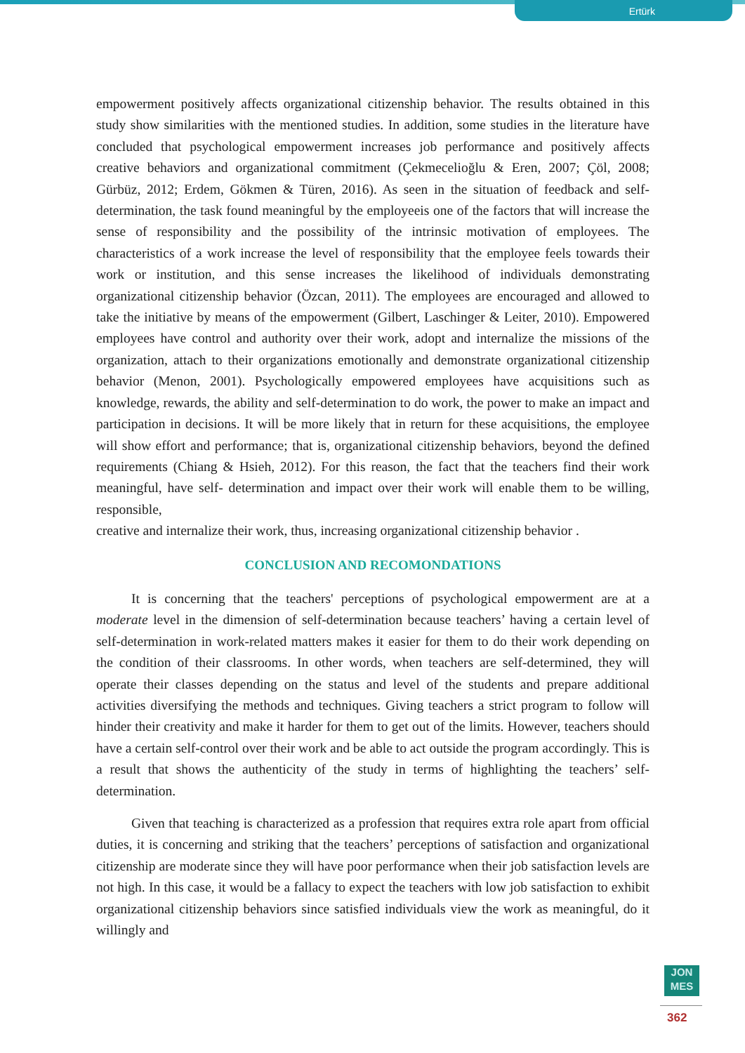Ertürk
empowerment positively affects organizational citizenship behavior. The results obtained in this study show similarities with the mentioned studies. In addition, some studies in the literature have concluded that psychological empowerment increases job performance and positively affects creative behaviors and organizational commitment (Çekmecelioğlu & Eren, 2007; Çöl, 2008; Gürbüz, 2012; Erdem, Gökmen & Türen, 2016). As seen in the situation of feedback and self-determination, the task found meaningful by the employeeis one of the factors that will increase the sense of responsibility and the possibility of the intrinsic motivation of employees. The characteristics of a work increase the level of responsibility that the employee feels towards their work or institution, and this sense increases the likelihood of individuals demonstrating organizational citizenship behavior (Özcan, 2011). The employees are encouraged and allowed to take the initiative by means of the empowerment (Gilbert, Laschinger & Leiter, 2010). Empowered employees have control and authority over their work, adopt and internalize the missions of the organization, attach to their organizations emotionally and demonstrate organizational citizenship behavior (Menon, 2001). Psychologically empowered employees have acquisitions such as knowledge, rewards, the ability and self-determination to do work, the power to make an impact and participation in decisions. It will be more likely that in return for these acquisitions, the employee will show effort and performance; that is, organizational citizenship behaviors, beyond the defined requirements (Chiang & Hsieh, 2012). For this reason, the fact that the teachers find their work meaningful, have self- determination and impact over their work will enable them to be willing, responsible,
creative and internalize their work, thus, increasing organizational citizenship behavior .
CONCLUSION AND RECOMONDATIONS
It is concerning that the teachers' perceptions of psychological empowerment are at a moderate level in the dimension of self-determination because teachers’ having a certain level of self-determination in work-related matters makes it easier for them to do their work depending on the condition of their classrooms. In other words, when teachers are self-determined, they will operate their classes depending on the status and level of the students and prepare additional activities diversifying the methods and techniques. Giving teachers a strict program to follow will hinder their creativity and make it harder for them to get out of the limits. However, teachers should have a certain self-control over their work and be able to act outside the program accordingly. This is a result that shows the authenticity of the study in terms of highlighting the teachers’ self-determination.
Given that teaching is characterized as a profession that requires extra role apart from official duties, it is concerning and striking that the teachers’ perceptions of satisfaction and organizational citizenship are moderate since they will have poor performance when their job satisfaction levels are not high. In this case, it would be a fallacy to expect the teachers with low job satisfaction to exhibit organizational citizenship behaviors since satisfied individuals view the work as meaningful, do it willingly and
JON
MES
362